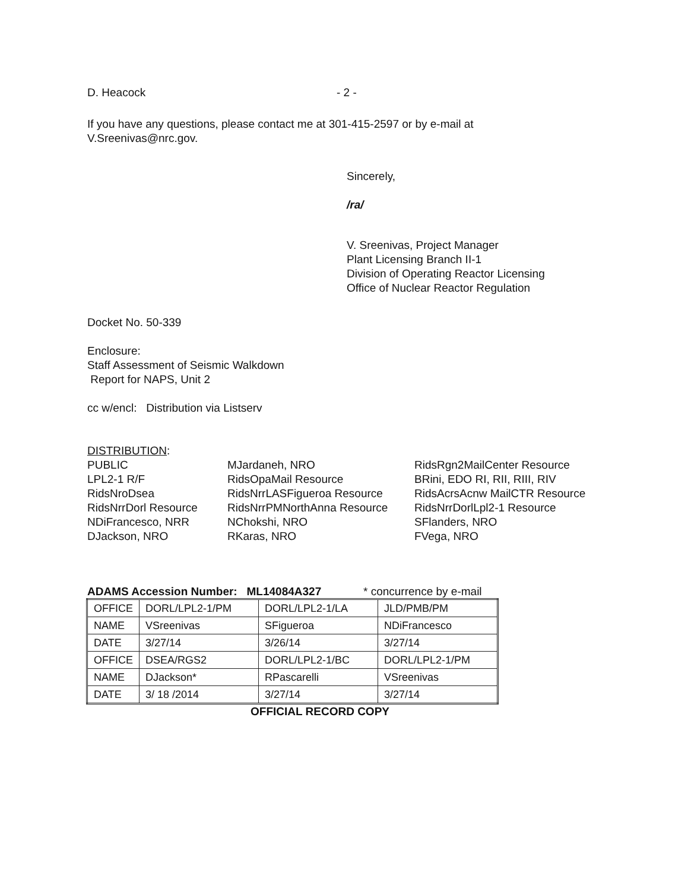D. Heacock - 2 -
If you have any questions, please contact me at 301-415-2597 or by e-mail at
V.Sreenivas@nrc.gov.
Sincerely,
/ra/
V. Sreenivas, Project Manager
Plant Licensing Branch II-1
Division of Operating Reactor Licensing
Office of Nuclear Reactor Regulation
Docket No. 50-339
Enclosure:
Staff Assessment of Seismic Walkdown
Report for NAPS, Unit 2
cc w/encl: Distribution via Listserv
DISTRIBUTION:
PUBLIC
LPL2-1 R/F
RidsNroDsea
RidsNrrDorl Resource
NDiFrancesco, NRR
DJackson, NRO
MJardaneh, NRO
RidsOpaMail Resource
RidsNrrLASFigueroa Resource
RidsNrrPMNorthAnna Resource
NChokshi, NRO
RKaras, NRO
RidsRgn2MailCenter Resource
BRini, EDO RI, RII, RIII, RIV
RidsAcrsAcnw MailCTR Resource
RidsNrrDorlLpl2-1 Resource
SFlanders, NRO
FVega, NRO
ADAMS Accession Number: ML14084A327 * concurrence by e-mail
| OFFICE | DORL/LPL2-1/PM | DORL/LPL2-1/LA | JLD/PMB/PM |
| NAME | VSreenivas | SFigueroa | NDiFrancesco |
| DATE | 3/27/14 | 3/26/14 | 3/27/14 |
| OFFICE | DSEA/RGS2 | DORL/LPL2-1/BC | DORL/LPL2-1/PM |
| NAME | DJackson* | RPascarelli | VSreenivas |
| DATE | 3/ 18 /2014 | 3/27/14 | 3/27/14 |
OFFICIAL RECORD COPY